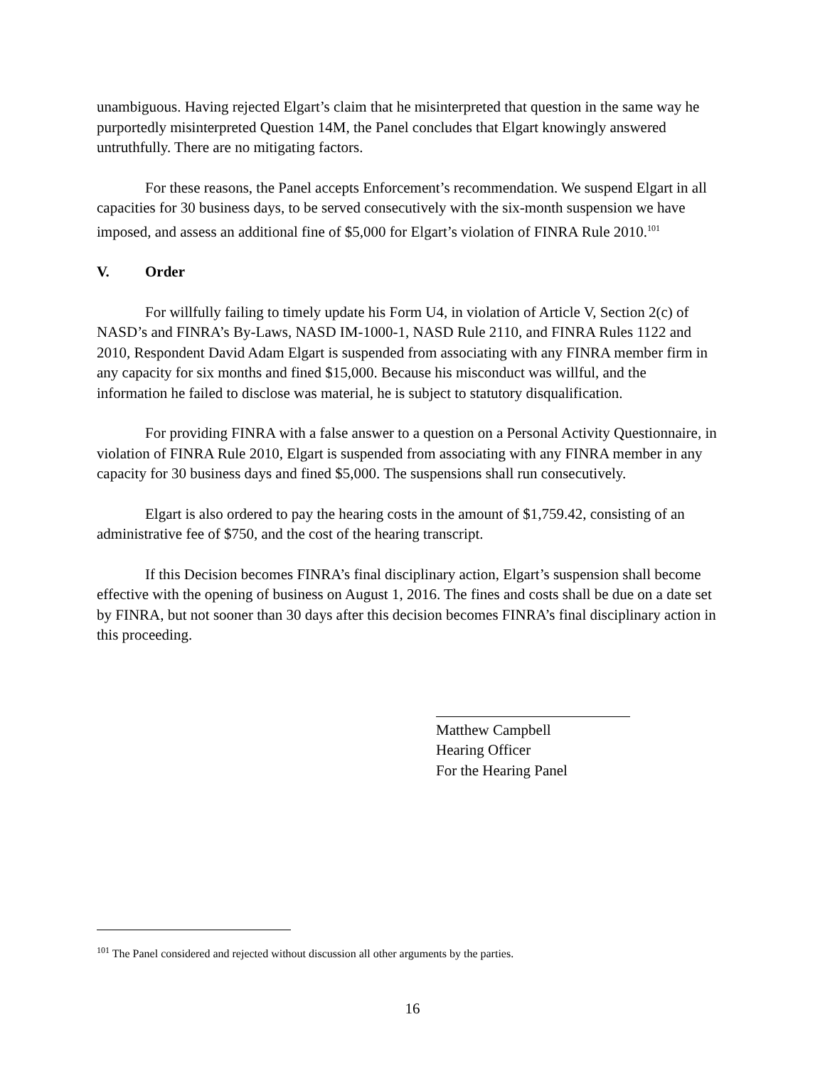unambiguous. Having rejected Elgart’s claim that he misinterpreted that question in the same way he purportedly misinterpreted Question 14M, the Panel concludes that Elgart knowingly answered untruthfully. There are no mitigating factors.
For these reasons, the Panel accepts Enforcement’s recommendation. We suspend Elgart in all capacities for 30 business days, to be served consecutively with the six-month suspension we have imposed, and assess an additional fine of $5,000 for Elgart’s violation of FINRA Rule 2010.<sup>101</sup>
V. Order
For willfully failing to timely update his Form U4, in violation of Article V, Section 2(c) of NASD’s and FINRA’s By-Laws, NASD IM-1000-1, NASD Rule 2110, and FINRA Rules 1122 and 2010, Respondent David Adam Elgart is suspended from associating with any FINRA member firm in any capacity for six months and fined $15,000. Because his misconduct was willful, and the information he failed to disclose was material, he is subject to statutory disqualification.
For providing FINRA with a false answer to a question on a Personal Activity Questionnaire, in violation of FINRA Rule 2010, Elgart is suspended from associating with any FINRA member in any capacity for 30 business days and fined $5,000. The suspensions shall run consecutively.
Elgart is also ordered to pay the hearing costs in the amount of $1,759.42, consisting of an administrative fee of $750, and the cost of the hearing transcript.
If this Decision becomes FINRA’s final disciplinary action, Elgart’s suspension shall become effective with the opening of business on August 1, 2016. The fines and costs shall be due on a date set by FINRA, but not sooner than 30 days after this decision becomes FINRA’s final disciplinary action in this proceeding.
Matthew Campbell
Hearing Officer
For the Hearing Panel
<sup>101</sup> The Panel considered and rejected without discussion all other arguments by the parties.
16